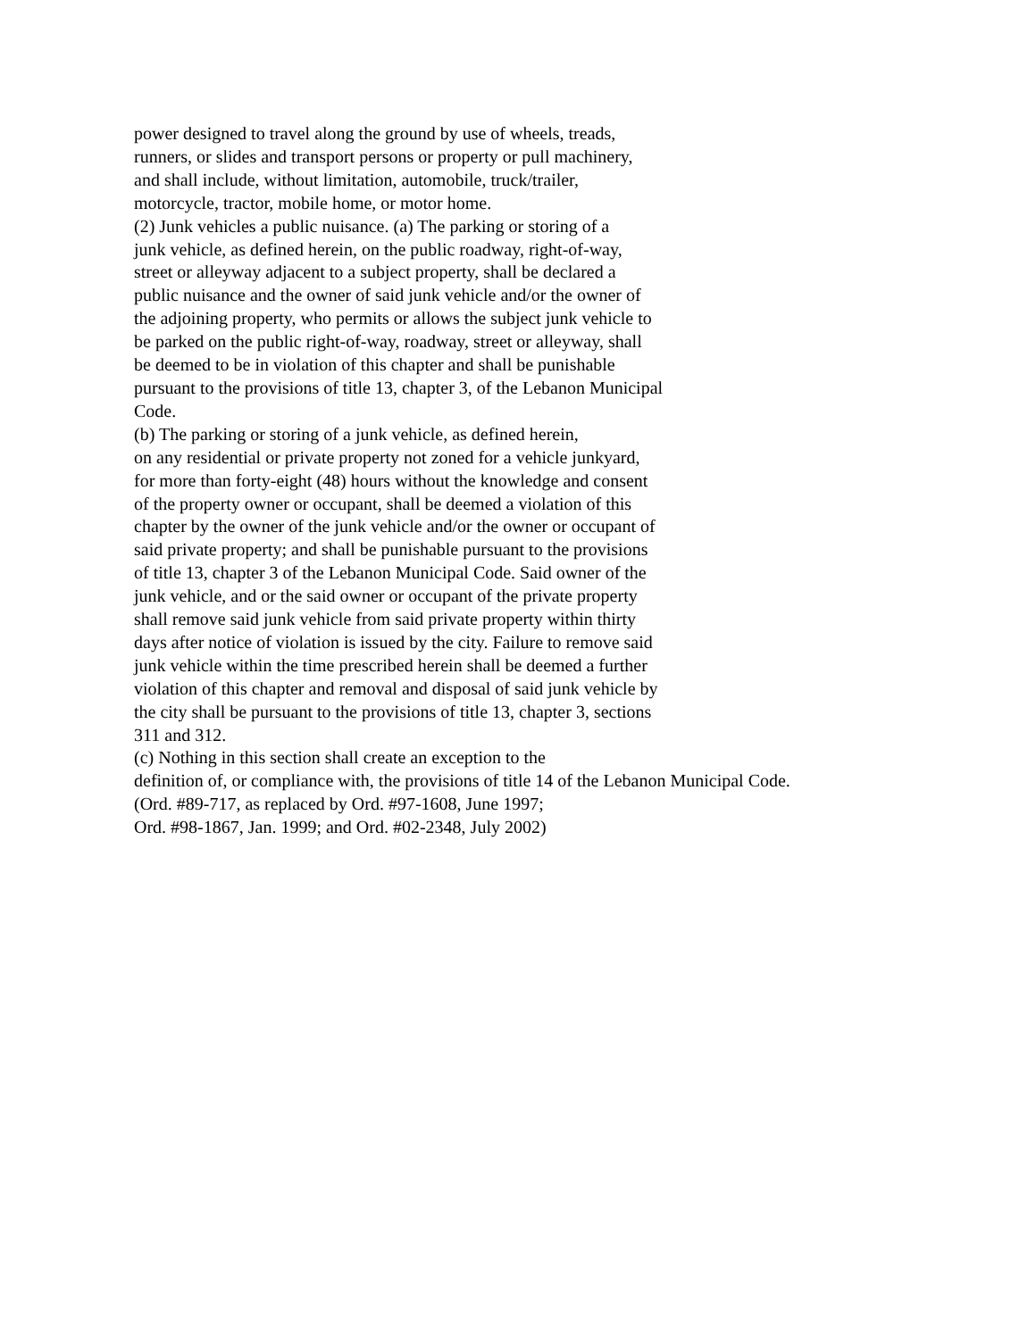power designed to travel along the ground by use of wheels, treads,
runners, or slides and transport persons or property or pull machinery,
and shall include, without limitation, automobile, truck/trailer,
motorcycle, tractor, mobile home, or motor home.
(2) Junk vehicles a public nuisance. (a) The parking or storing of a
junk vehicle, as defined herein, on the public roadway, right-of-way,
street or alleyway adjacent to a subject property, shall be declared a
public nuisance and the owner of said junk vehicle and/or the owner of
the adjoining property, who permits or allows the subject junk vehicle to
be parked on the public right-of-way, roadway, street or alleyway, shall
be deemed to be in violation of this chapter and shall be punishable
pursuant to the provisions of title 13, chapter 3, of the Lebanon Municipal
Code.
(b) The parking or storing of a junk vehicle, as defined herein,
on any residential or private property not zoned for a vehicle junkyard,
for more than forty-eight (48) hours without the knowledge and consent
of the property owner or occupant, shall be deemed a violation of this
chapter by the owner of the junk vehicle and/or the owner or occupant of
said private property; and shall be punishable pursuant to the provisions
of title 13, chapter 3 of the Lebanon Municipal Code. Said owner of the
junk vehicle, and or the said owner or occupant of the private property
shall remove said junk vehicle from said private property within thirty
days after notice of violation is issued by the city. Failure to remove said
junk vehicle within the time prescribed herein shall be deemed a further
violation of this chapter and removal and disposal of said junk vehicle by
the city shall be pursuant to the provisions of title 13, chapter 3, sections
311 and 312.
(c) Nothing in this section shall create an exception to the
definition of, or compliance with, the provisions of title 14 of the Lebanon Municipal Code.
(Ord. #89-717, as replaced by Ord. #97-1608, June 1997;
Ord. #98-1867, Jan. 1999; and Ord. #02-2348, July 2002)